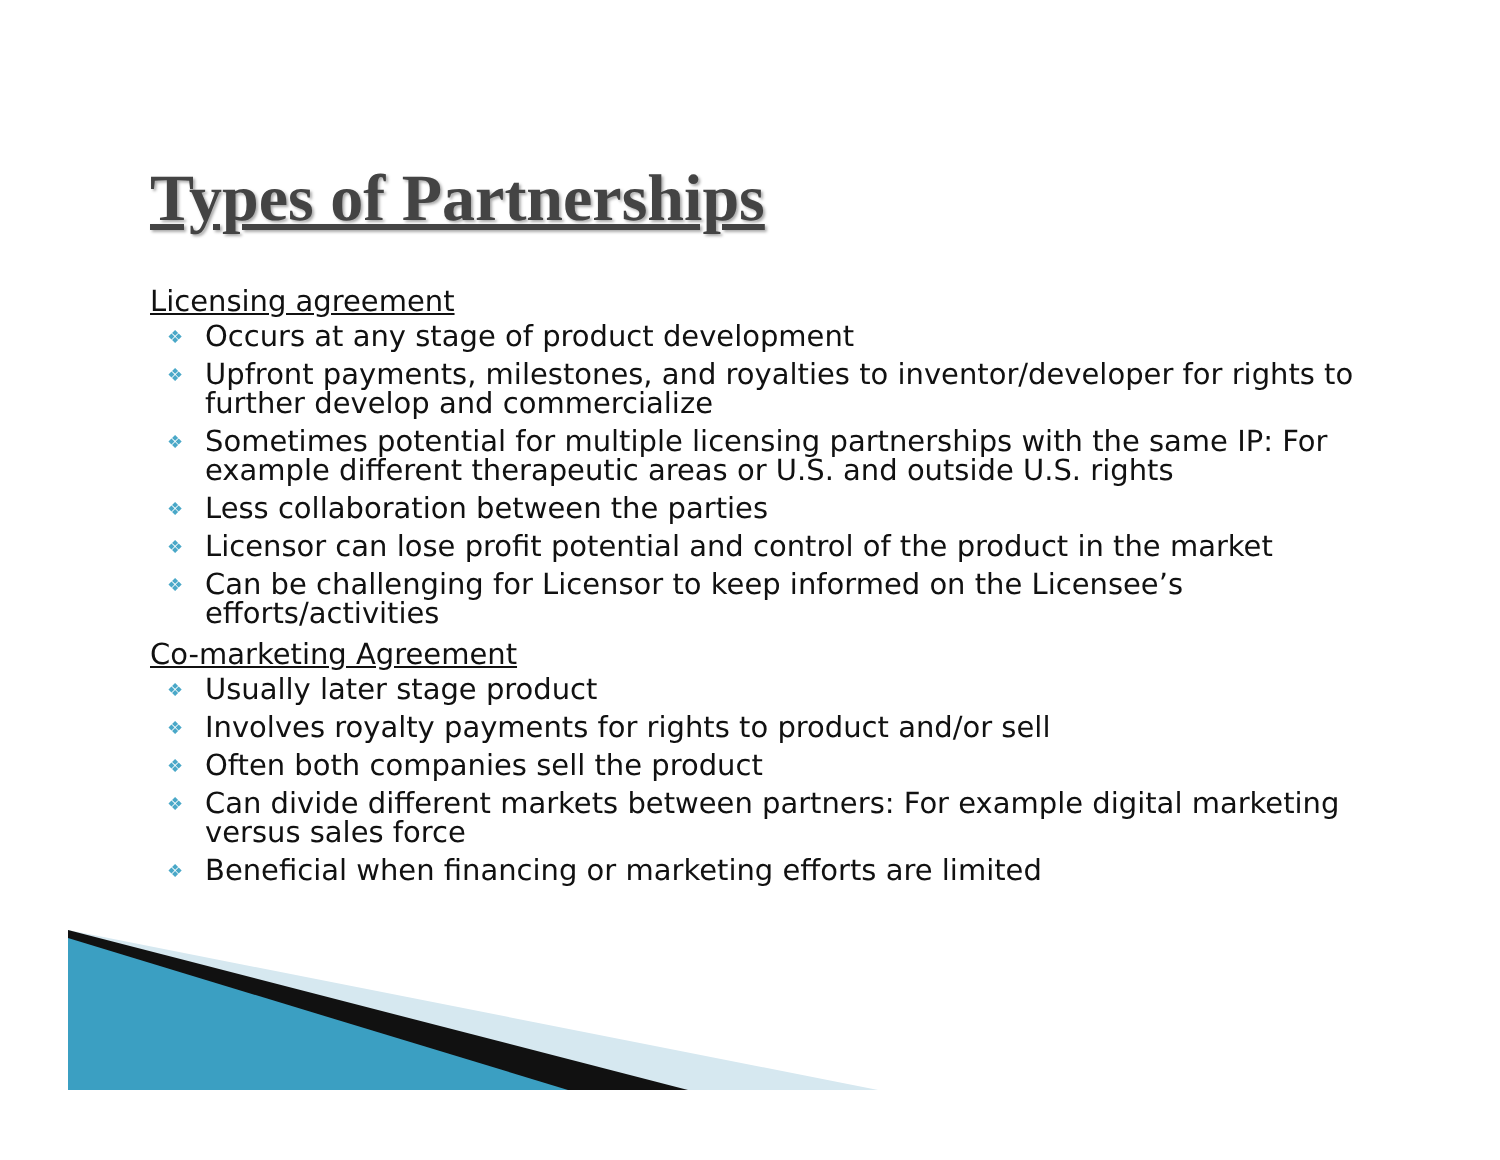Types of Partnerships
Licensing agreement
❖ Occurs at any stage of product development
❖ Upfront payments, milestones, and royalties to inventor/developer for rights to further develop and commercialize
❖ Sometimes potential for multiple licensing partnerships with the same IP: For example different therapeutic areas or U.S. and outside U.S. rights
❖ Less collaboration between the parties
❖ Licensor can lose profit potential and control of the product in the market
❖ Can be challenging for Licensor to keep informed on the Licensee’s efforts/activities
Co-marketing Agreement
❖ Usually later stage product
❖ Involves royalty payments for rights to product and/or sell
❖ Often both companies sell the product
❖ Can divide different markets between partners: For example digital marketing versus sales force
❖ Beneficial when financing or marketing efforts are limited